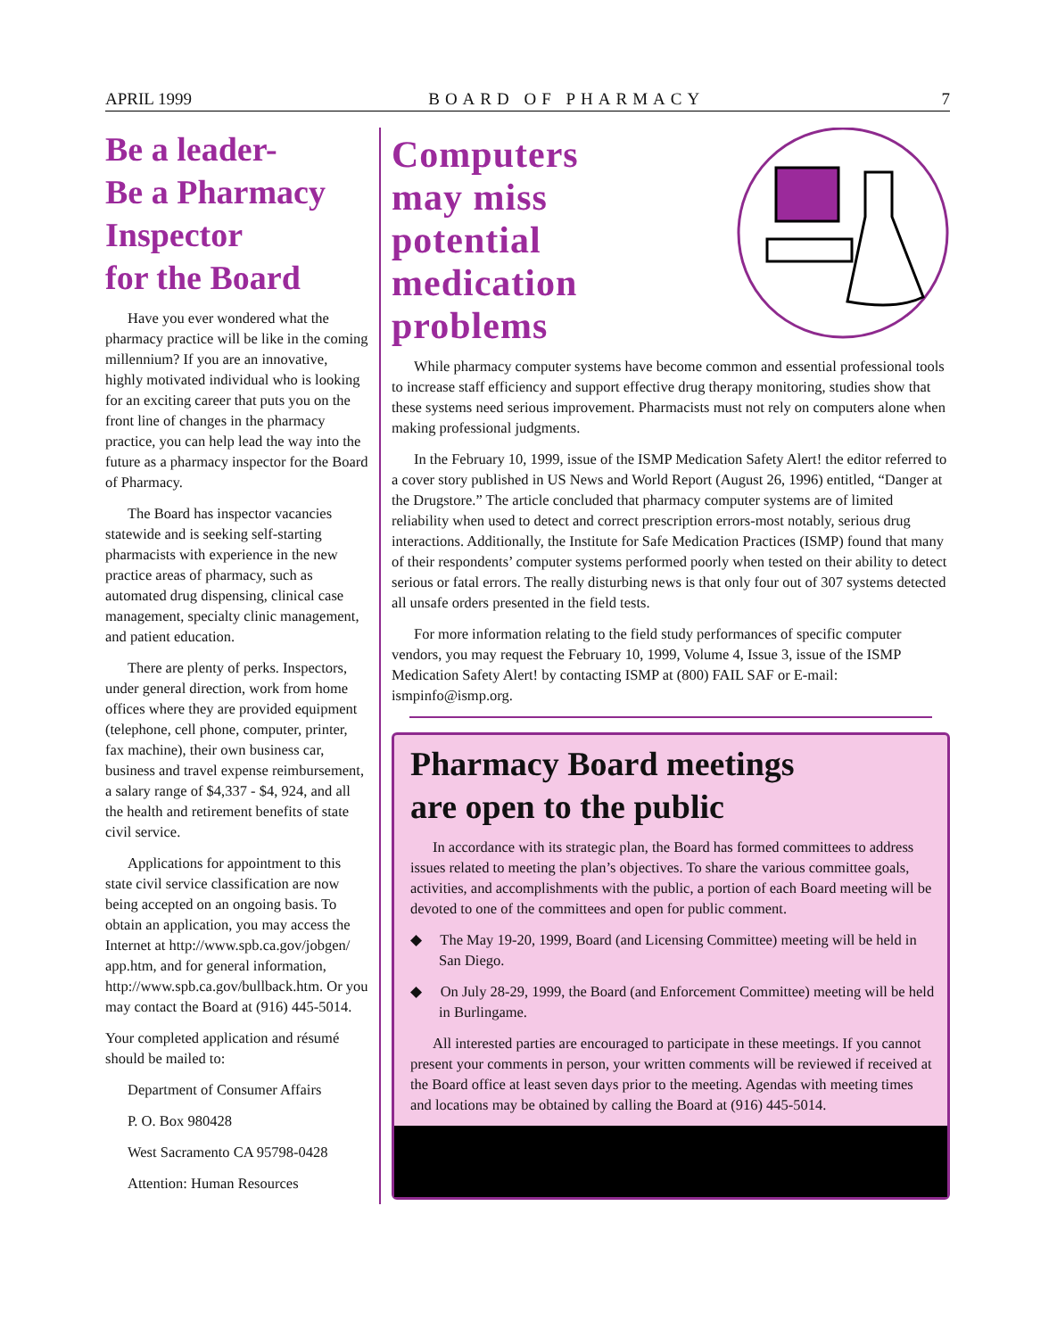APRIL 1999 BOARD OF PHARMACY 7
Be a leader-
Be a Pharmacy Inspector
for the Board
Have you ever wondered what the pharmacy practice will be like in the coming millennium? If you are an innovative, highly motivated individual who is looking for an exciting career that puts you on the front line of changes in the pharmacy practice, you can help lead the way into the future as a pharmacy inspector for the Board of Pharmacy.
The Board has inspector vacancies statewide and is seeking self-starting pharmacists with experience in the new practice areas of pharmacy, such as automated drug dispensing, clinical case management, specialty clinic management, and patient education.
There are plenty of perks. Inspectors, under general direction, work from home offices where they are provided equipment (telephone, cell phone, computer, printer, fax machine), their own business car, business and travel expense reimbursement, a salary range of $4,337 - $4, 924, and all the health and retirement benefits of state civil service.
Applications for appointment to this state civil service classification are now being accepted on an ongoing basis. To obtain an application, you may access the Internet at http://www.spb.ca.gov/jobgen/ app.htm, and for general information, http://www.spb.ca.gov/bullback.htm. Or you may contact the Board at (916) 445-5014.
Your completed application and résumé should be mailed to:
Department of Consumer Affairs
P. O. Box 980428
West Sacramento CA 95798-0428
Attention: Human Resources
Computers
may miss
potential
medication
problems
While pharmacy computer systems have become common and essential professional tools to increase staff efficiency and support effective drug therapy monitoring, studies show that these systems need serious improvement. Pharmacists must not rely on computers alone when making professional judgments.
In the February 10, 1999, issue of the ISMP Medication Safety Alert! the editor referred to a cover story published in US News and World Report (August 26, 1996) entitled, “Danger at the Drugstore.” The article concluded that pharmacy computer systems are of limited reliability when used to detect and correct prescription errors-most notably, serious drug interactions. Additionally, the Institute for Safe Medication Practices (ISMP) found that many of their respondents’ computer systems performed poorly when tested on their ability to detect serious or fatal errors. The really disturbing news is that only four out of 307 systems detected all unsafe orders presented in the field tests.
For more information relating to the field study performances of specific computer vendors, you may request the February 10, 1999, Volume 4, Issue 3, issue of the ISMP Medication Safety Alert! by contacting ISMP at (800) FAIL SAF or E-mail: ismpinfo@ismp.org.
Pharmacy Board meetings
are open to the public
In accordance with its strategic plan, the Board has formed committees to address issues related to meeting the plan’s objectives. To share the various committee goals, activities, and accomplishments with the public, a portion of each Board meeting will be devoted to one of the committees and open for public comment.
◆ The May 19-20, 1999, Board (and Licensing Committee) meeting will be held in San Diego.
◆ On July 28-29, 1999, the Board (and Enforcement Committee) meeting will be held in Burlingame.
All interested parties are encouraged to participate in these meetings. If you cannot present your comments in person, your written comments will be reviewed if received at the Board office at least seven days prior to the meeting. Agendas with meeting times and locations may be obtained by calling the Board at (916) 445-5014.